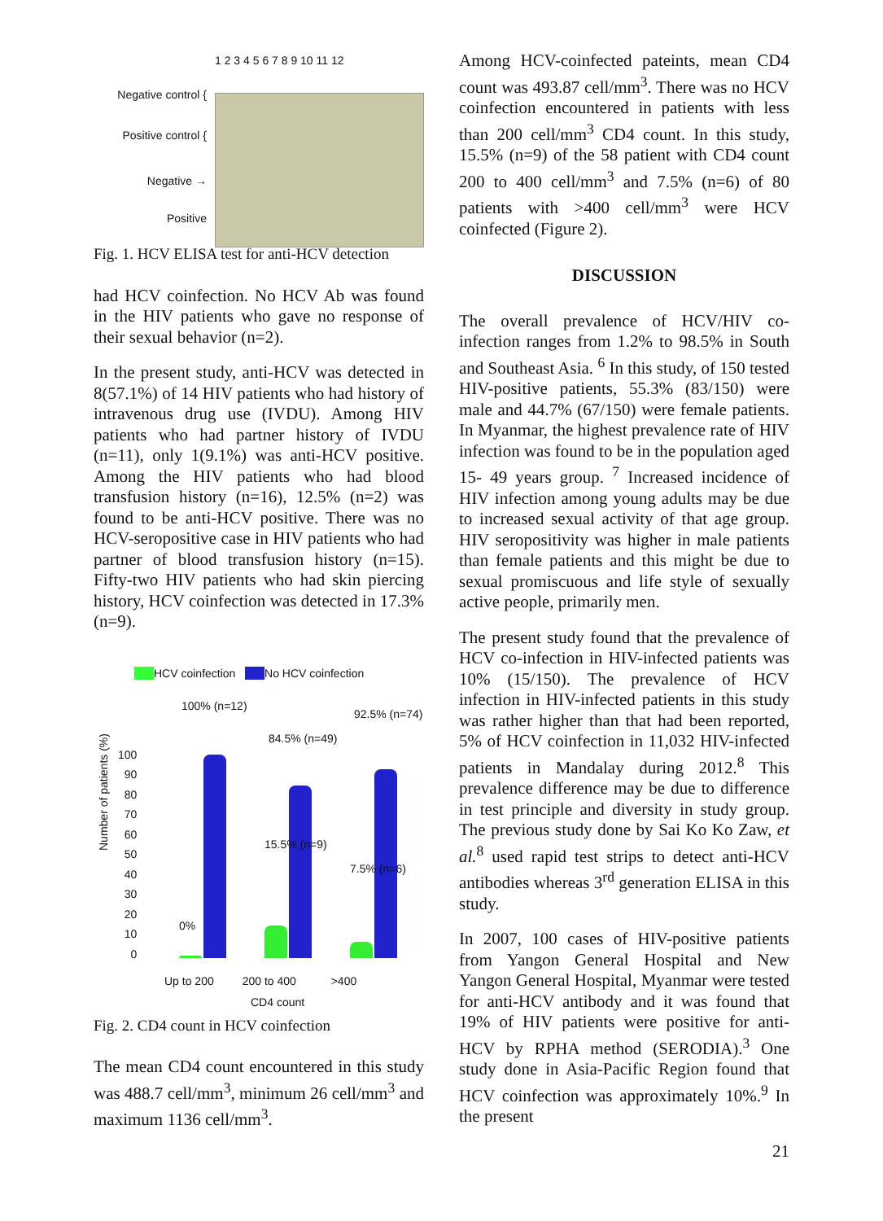Negative control {
Positive control {
Negative →
Positive
1 2 3 4 5 6 7 8 9 10 11 12
Fig. 1. HCV ELISA test for anti-HCV detection
had HCV coinfection. No HCV Ab was found in the HIV patients who gave no response of their sexual behavior (n=2).
In the present study, anti-HCV was detected in 8(57.1%) of 14 HIV patients who had history of intravenous drug use (IVDU). Among HIV patients who had partner history of IVDU (n=11), only 1(9.1%) was anti-HCV positive. Among the HIV patients who had blood transfusion history (n=16), 12.5% (n=2) was found to be anti-HCV positive. There was no HCV-seropositive case in HIV patients who had partner of blood transfusion history (n=15). Fifty-two HIV patients who had skin piercing history, HCV coinfection was detected in 17.3% (n=9).
HCV coinfection No HCV coinfection
100
90
80
70
60
50
40
30
20
10
0
Number of patients (%)
100% (n=12)
84.5% (n=49)
92.5% (n=74)
0%
15.5% (n=9)
7.5% (n=6)
Up to 200 200 to 400 >400
CD4 count
Fig. 2. CD4 count in HCV coinfection
The mean CD4 count encountered in this study was 488.7 cell/mm<sup>3</sup>, minimum 26 cell/mm<sup>3</sup> and maximum 1136 cell/mm<sup>3</sup>.
Among HCV-coinfected pateints, mean CD4 count was 493.87 cell/mm<sup>3</sup>. There was no HCV coinfection encountered in patients with less than 200 cell/mm<sup>3</sup> CD4 count. In this study, 15.5% (n=9) of the 58 patient with CD4 count 200 to 400 cell/mm<sup>3</sup> and 7.5% (n=6) of 80 patients with >400 cell/mm<sup>3</sup> were HCV coinfected (Figure 2).
DISCUSSION
The overall prevalence of HCV/HIV co-infection ranges from 1.2% to 98.5% in South and Southeast Asia. <sup>6</sup> In this study, of 150 tested HIV-positive patients, 55.3% (83/150) were male and 44.7% (67/150) were female patients. In Myanmar, the highest prevalence rate of HIV infection was found to be in the population aged 15- 49 years group. <sup>7</sup> Increased incidence of HIV infection among young adults may be due to increased sexual activity of that age group. HIV seropositivity was higher in male patients than female patients and this might be due to sexual promiscuous and life style of sexually active people, primarily men.
The present study found that the prevalence of HCV co-infection in HIV-infected patients was 10% (15/150). The prevalence of HCV infection in HIV-infected patients in this study was rather higher than that had been reported, 5% of HCV coinfection in 11,032 HIV-infected patients in Mandalay during 2012.<sup>8</sup> This prevalence difference may be due to difference in test principle and diversity in study group. The previous study done by Sai Ko Ko Zaw, et al.<sup>8</sup> used rapid test strips to detect anti-HCV antibodies whereas 3<sup>rd</sup> generation ELISA in this study.
In 2007, 100 cases of HIV-positive patients from Yangon General Hospital and New Yangon General Hospital, Myanmar were tested for anti-HCV antibody and it was found that 19% of HIV patients were positive for anti-HCV by RPHA method (SERODIA).<sup>3</sup> One study done in Asia-Pacific Region found that HCV coinfection was approximately 10%.<sup>9</sup> In the present
21